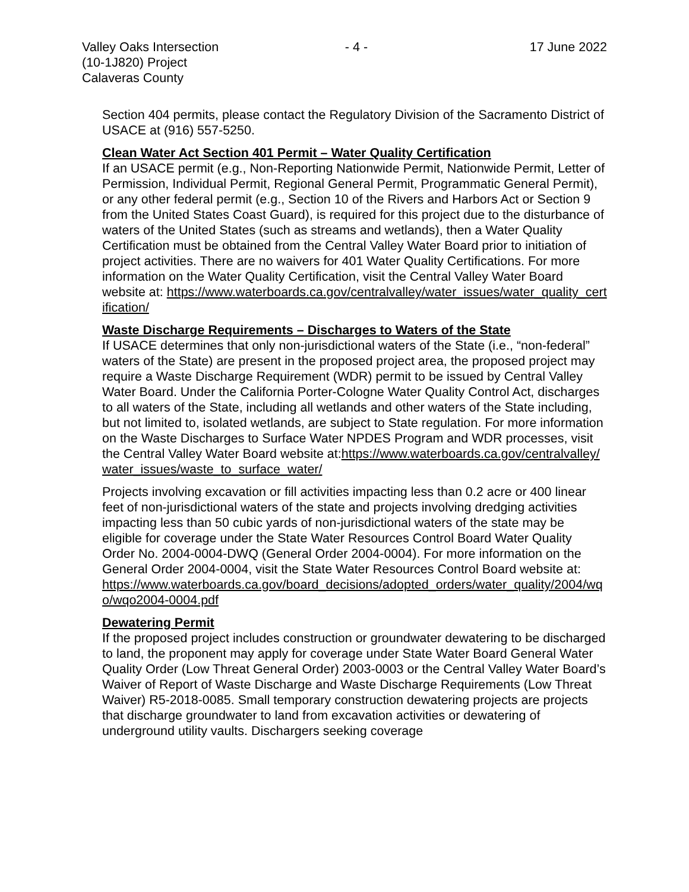Valley Oaks Intersection
(10-1J820) Project
Calaveras County
- 4 - 17 June 2022
Section 404 permits, please contact the Regulatory Division of the Sacramento District of USACE at (916) 557-5250.
Clean Water Act Section 401 Permit – Water Quality Certification
If an USACE permit (e.g., Non-Reporting Nationwide Permit, Nationwide Permit, Letter of Permission, Individual Permit, Regional General Permit, Programmatic General Permit), or any other federal permit (e.g., Section 10 of the Rivers and Harbors Act or Section 9 from the United States Coast Guard), is required for this project due to the disturbance of waters of the United States (such as streams and wetlands), then a Water Quality Certification must be obtained from the Central Valley Water Board prior to initiation of project activities. There are no waivers for 401 Water Quality Certifications. For more information on the Water Quality Certification, visit the Central Valley Water Board website at: https://www.waterboards.ca.gov/centralvalley/water_issues/water_quality_certification/
Waste Discharge Requirements – Discharges to Waters of the State
If USACE determines that only non-jurisdictional waters of the State (i.e., “non-federal” waters of the State) are present in the proposed project area, the proposed project may require a Waste Discharge Requirement (WDR) permit to be issued by Central Valley Water Board. Under the California Porter-Cologne Water Quality Control Act, discharges to all waters of the State, including all wetlands and other waters of the State including, but not limited to, isolated wetlands, are subject to State regulation. For more information on the Waste Discharges to Surface Water NPDES Program and WDR processes, visit the Central Valley Water Board website at:https://www.waterboards.ca.gov/centralvalley/water_issues/waste_to_surface_water/
Projects involving excavation or fill activities impacting less than 0.2 acre or 400 linear feet of non-jurisdictional waters of the state and projects involving dredging activities impacting less than 50 cubic yards of non-jurisdictional waters of the state may be eligible for coverage under the State Water Resources Control Board Water Quality Order No. 2004-0004-DWQ (General Order 2004-0004). For more information on the General Order 2004-0004, visit the State Water Resources Control Board website at:
https://www.waterboards.ca.gov/board_decisions/adopted_orders/water_quality/2004/wqo/wqo2004-0004.pdf
Dewatering Permit
If the proposed project includes construction or groundwater dewatering to be discharged to land, the proponent may apply for coverage under State Water Board General Water Quality Order (Low Threat General Order) 2003-0003 or the Central Valley Water Board’s Waiver of Report of Waste Discharge and Waste Discharge Requirements (Low Threat Waiver) R5-2018-0085. Small temporary construction dewatering projects are projects that discharge groundwater to land from excavation activities or dewatering of underground utility vaults. Dischargers seeking coverage